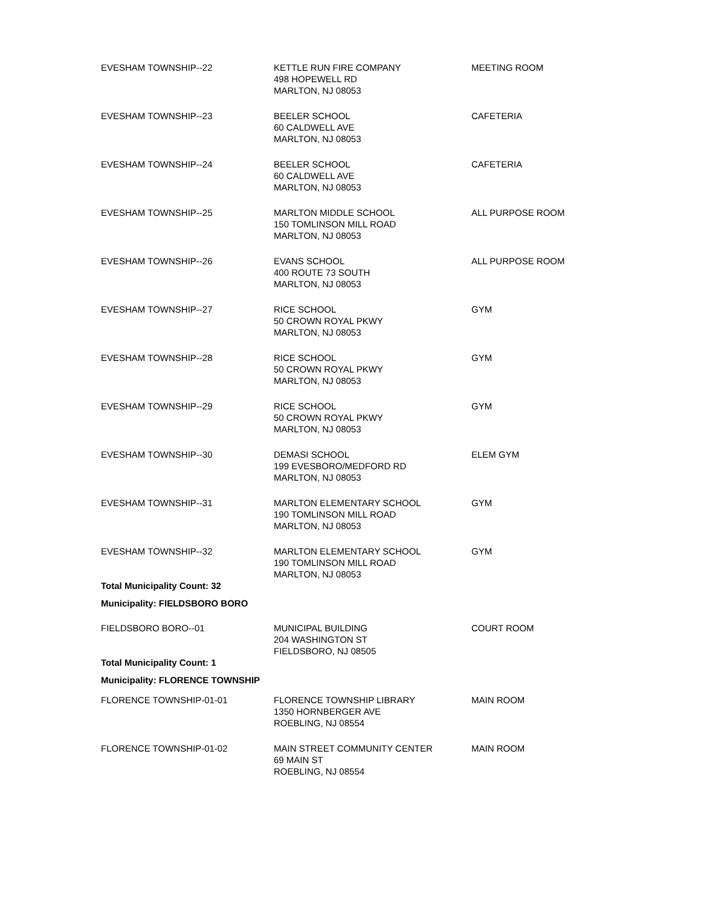| EVESHAM TOWNSHIP--22 | KETTLE RUN FIRE COMPANY 498 HOPEWELL RD MARLTON, NJ 08053 | MEETING ROOM |
| EVESHAM TOWNSHIP--23 | BEELER SCHOOL 60 CALDWELL AVE MARLTON, NJ 08053 | CAFETERIA |
| EVESHAM TOWNSHIP--24 | BEELER SCHOOL 60 CALDWELL AVE MARLTON, NJ 08053 | CAFETERIA |
| EVESHAM TOWNSHIP--25 | MARLTON MIDDLE SCHOOL 150 TOMLINSON MILL ROAD MARLTON, NJ 08053 | ALL PURPOSE ROOM |
| EVESHAM TOWNSHIP--26 | EVANS SCHOOL 400 ROUTE 73 SOUTH MARLTON, NJ 08053 | ALL PURPOSE ROOM |
| EVESHAM TOWNSHIP--27 | RICE SCHOOL 50 CROWN ROYAL PKWY MARLTON, NJ 08053 | GYM |
| EVESHAM TOWNSHIP--28 | RICE SCHOOL 50 CROWN ROYAL PKWY MARLTON, NJ 08053 | GYM |
| EVESHAM TOWNSHIP--29 | RICE SCHOOL 50 CROWN ROYAL PKWY MARLTON, NJ 08053 | GYM |
| EVESHAM TOWNSHIP--30 | DEMASI SCHOOL 199 EVESBORO/MEDFORD RD MARLTON, NJ 08053 | ELEM GYM |
| EVESHAM TOWNSHIP--31 | MARLTON ELEMENTARY SCHOOL 190 TOMLINSON MILL ROAD MARLTON, NJ 08053 | GYM |
| EVESHAM TOWNSHIP--32 | MARLTON ELEMENTARY SCHOOL 190 TOMLINSON MILL ROAD MARLTON, NJ 08053 | GYM |
| Total Municipality Count: 32 | | |
| Municipality: FIELDSBORO BORO | | |
| FIELDSBORO BORO--01 | MUNICIPAL BUILDING 204 WASHINGTON ST FIELDSBORO, NJ 08505 | COURT ROOM |
| Total Municipality Count: 1 | | |
| Municipality: FLORENCE TOWNSHIP | | |
| FLORENCE TOWNSHIP-01-01 | FLORENCE TOWNSHIP LIBRARY 1350 HORNBERGER AVE ROEBLING, NJ 08554 | MAIN ROOM |
| FLORENCE TOWNSHIP-01-02 | MAIN STREET COMMUNITY CENTER 69 MAIN ST ROEBLING, NJ 08554 | MAIN ROOM |